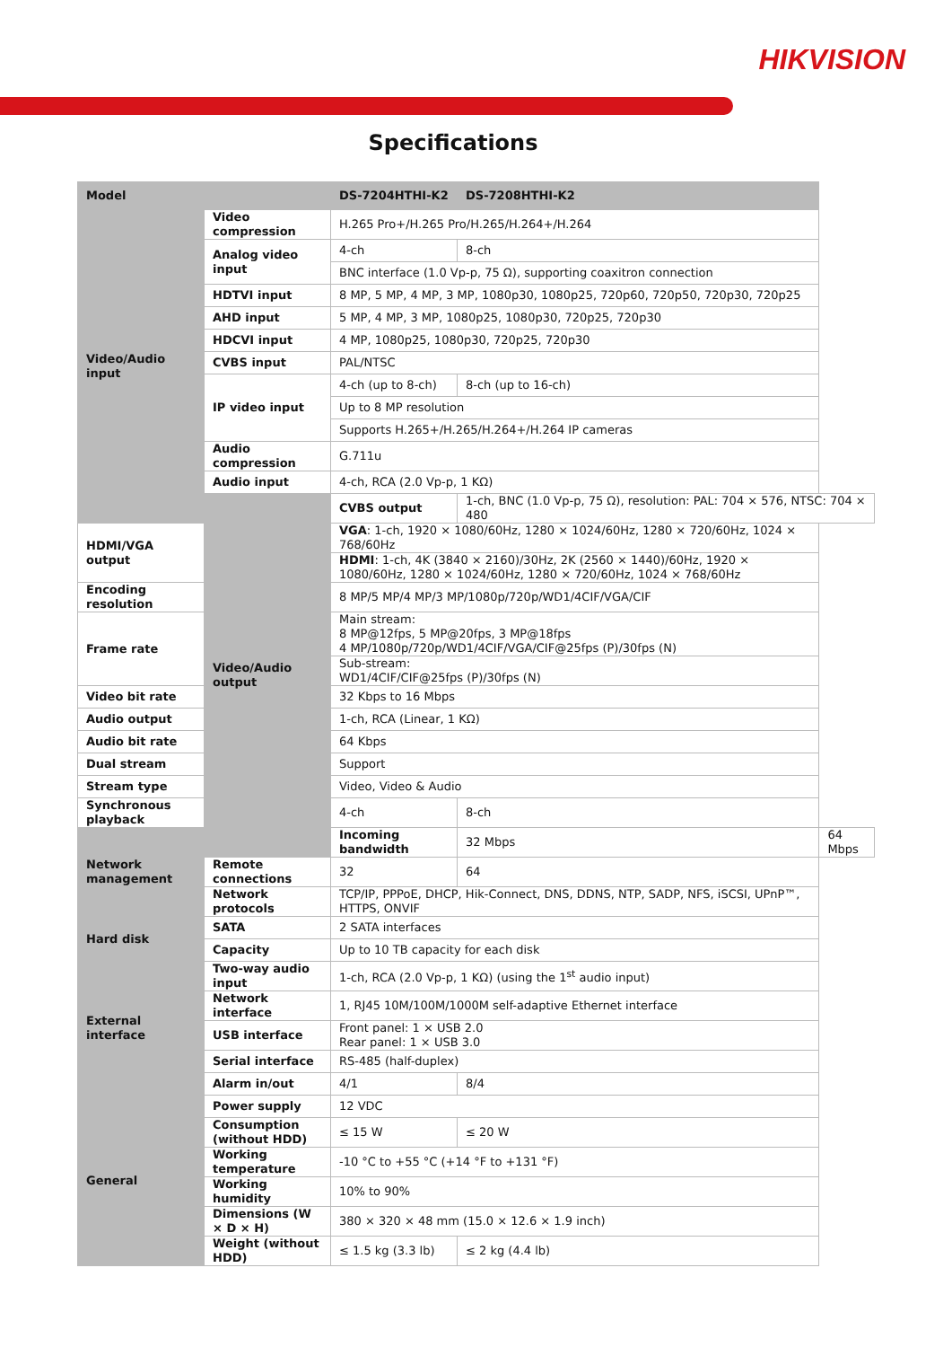HIKVISION
Specifications
| Model | | DS-7204HTHI-K2 | DS-7208HTHI-K2 | |
| --- | --- | --- | --- | --- |
| Video/Audio input | Video compression | H.265 Pro+/H.265 Pro/H.265/H.264+/H.264 | | |
| | Analog video input | 4-ch | 8-ch | |
| | | BNC interface (1.0 Vp-p, 75 Ω), supporting coaxitron connection | | |
| | HDTVI input | 8 MP, 5 MP, 4 MP, 3 MP, 1080p30, 1080p25, 720p60, 720p50, 720p30, 720p25 | | |
| | AHD input | 5 MP, 4 MP, 3 MP, 1080p25, 1080p30, 720p25, 720p30 | | |
| | HDCVI input | 4 MP, 1080p25, 1080p30, 720p25, 720p30 | | |
| | CVBS input | PAL/NTSC | | |
| | IP video input | 4-ch (up to 8-ch) | 8-ch (up to 16-ch) | |
| | | Up to 8 MP resolution | | |
| | | Supports H.265+/H.265/H.264+/H.264 IP cameras | | |
| | Audio compression | G.711u | | |
| | Audio input | 4-ch, RCA (2.0 Vp-p, 1 KΩ) | | |
| | Video/Audio output | CVBS output | 1-ch, BNC (1.0 Vp-p, 75 Ω), resolution: PAL: 704 × 576, NTSC: 704 × 480 | |
| HDMI/VGA output | | VGA : 1-ch, 1920 × 1080/60Hz, 1280 × 1024/60Hz, 1280 × 720/60Hz, 1024 × 768/60Hz | | |
| | | HDMI : 1-ch, 4K (3840 × 2160)/30Hz, 2K (2560 × 1440)/60Hz, 1920 × 1080/60Hz, 1280 × 1024/60Hz, 1280 × 720/60Hz, 1024 × 768/60Hz | | |
| Encoding resolution | | 8 MP/5 MP/4 MP/3 MP/1080p/720p/WD1/4CIF/VGA/CIF | | |
| Frame rate | | Main stream: 8 MP@12fps, 5 MP@20fps, 3 MP@18fps 4 MP/1080p/720p/WD1/4CIF/VGA/CIF@25fps (P)/30fps (N) | | |
| | | Sub-stream: WD1/4CIF/CIF@25fps (P)/30fps (N) | | |
| Video bit rate | | 32 Kbps to 16 Mbps | | |
| Audio output | | 1-ch, RCA (Linear, 1 KΩ) | | |
| Audio bit rate | | 64 Kbps | | |
| Dual stream | | Support | | |
| Stream type | | Video, Video & Audio | | |
| Synchronous playback | | 4-ch | 8-ch | |
| Network management | | Incoming bandwidth | 32 Mbps | 64 Mbps |
| | Remote connections | 32 | 64 | |
| | Network protocols | TCP/IP, PPPoE, DHCP, Hik-Connect, DNS, DDNS, NTP, SADP, NFS, iSCSI, UPnP™, HTTPS, ONVIF | | |
| Hard disk | SATA | 2 SATA interfaces | | |
| | Capacity | Up to 10 TB capacity for each disk | | |
| External interface | Two-way audio input | 1-ch, RCA (2.0 Vp-p, 1 KΩ) (using the 1<sup>st</sup> audio input) | | |
| | Network interface | 1, RJ45 10M/100M/1000M self-adaptive Ethernet interface | | |
| | USB interface | Front panel: 1 × USB 2.0 Rear panel: 1 × USB 3.0 | | |
| | Serial interface | RS-485 (half-duplex) | | |
| | Alarm in/out | 4/1 | 8/4 | |
| General | Power supply | 12 VDC | | |
| | Consumption (without HDD) | ≤ 15 W | ≤ 20 W | |
| | Working temperature | -10 °C to +55 °C (+14 °F to +131 °F) | | |
| | Working humidity | 10% to 90% | | |
| | Dimensions (W × D × H) | 380 × 320 × 48 mm (15.0 × 12.6 × 1.9 inch) | | |
| | Weight (without HDD) | ≤ 1.5 kg (3.3 lb) | ≤ 2 kg (4.4 lb) | |